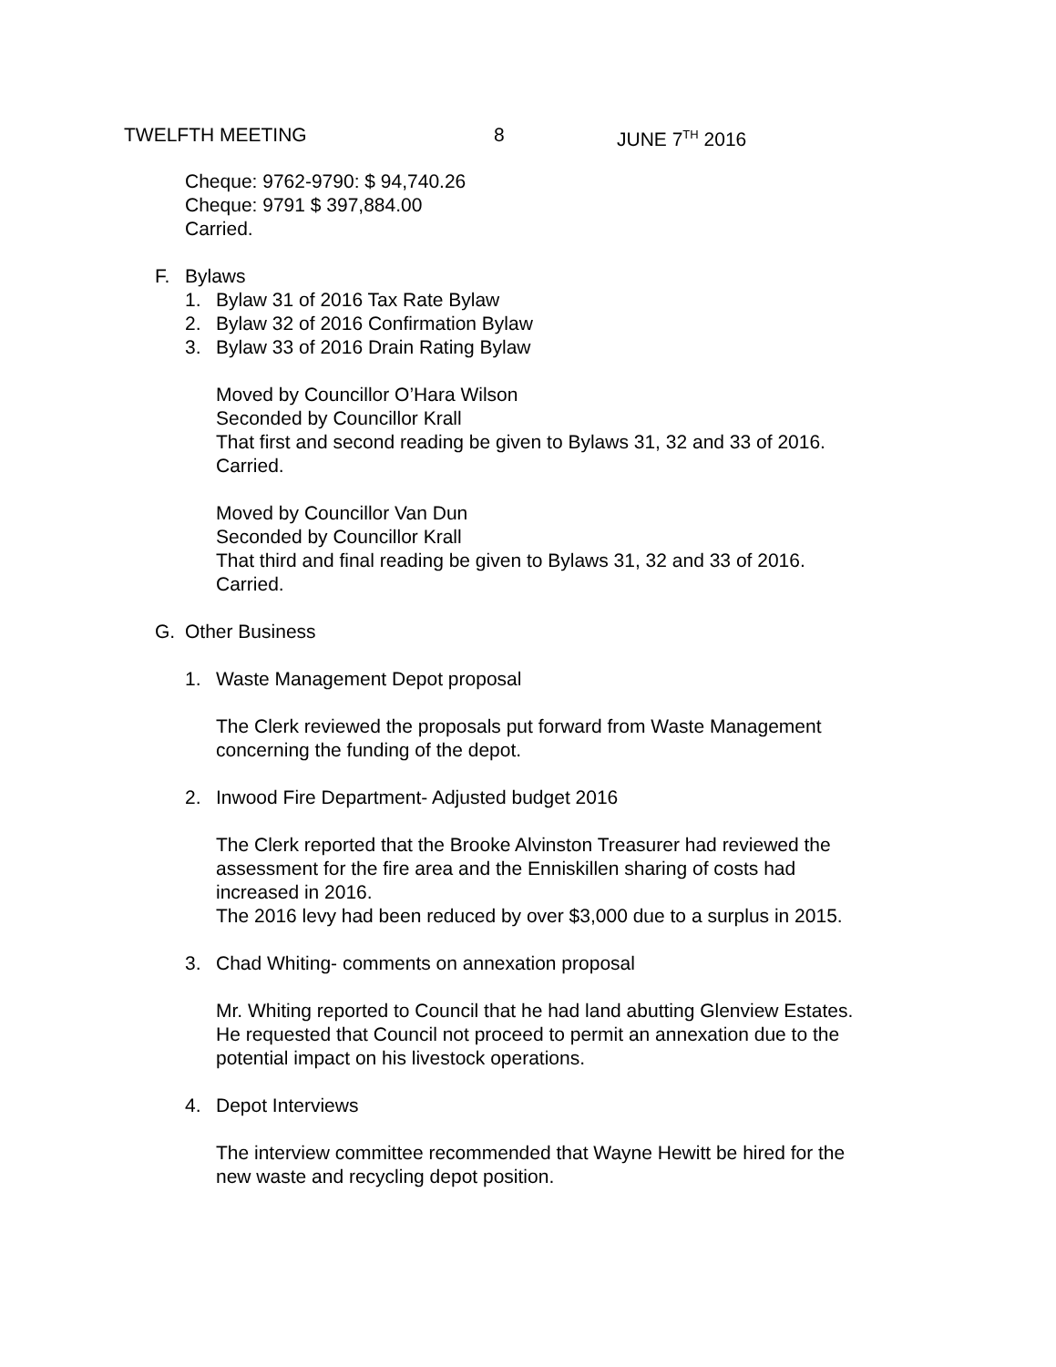TWELFTH MEETING 8 JUNE 7<sup>TH</sup> 2016
Cheque: 9762-9790: $ 94,740.26
Cheque: 9791 $ 397,884.00
Carried.
F. Bylaws
1. Bylaw 31 of 2016 Tax Rate Bylaw
2. Bylaw 32 of 2016 Confirmation Bylaw
3. Bylaw 33 of 2016 Drain Rating Bylaw
Moved by Councillor O’Hara Wilson
Seconded by Councillor Krall
That first and second reading be given to Bylaws 31, 32 and 33 of 2016.
Carried.
Moved by Councillor Van Dun
Seconded by Councillor Krall
That third and final reading be given to Bylaws 31, 32 and 33 of 2016.
Carried.
G. Other Business
1. Waste Management Depot proposal
The Clerk reviewed the proposals put forward from Waste Management
concerning the funding of the depot.
2. Inwood Fire Department- Adjusted budget 2016
The Clerk reported that the Brooke Alvinston Treasurer had reviewed the
assessment for the fire area and the Enniskillen sharing of costs had
increased in 2016.
The 2016 levy had been reduced by over $3,000 due to a surplus in 2015.
3. Chad Whiting- comments on annexation proposal
Mr. Whiting reported to Council that he had land abutting Glenview Estates.
He requested that Council not proceed to permit an annexation due to the
potential impact on his livestock operations.
4. Depot Interviews
The interview committee recommended that Wayne Hewitt be hired for the
new waste and recycling depot position.